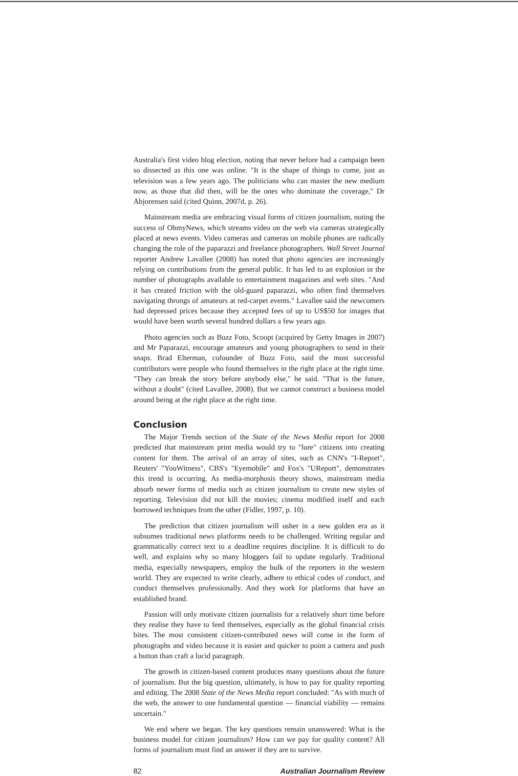Australia's first video blog election, noting that never before had a campaign been so dissected as this one was online. "It is the shape of things to come, just as television was a few years ago. The politicians who can master the new medium now, as those that did then, will be the ones who dominate the coverage," Dr Abjorensen said (cited Quinn, 2007d, p. 26).
Mainstream media are embracing visual forms of citizen journalism, noting the success of OhmyNews, which streams video on the web via cameras strategically placed at news events. Video cameras and cameras on mobile phones are radically changing the role of the paparazzi and freelance photographers. Wall Street Journal reporter Andrew Lavallee (2008) has noted that photo agencies are increasingly relying on contributions from the general public. It has led to an explosion in the number of photographs available to entertainment magazines and web sites. "And it has created friction with the old-guard paparazzi, who often find themselves navigating throngs of amateurs at red-carpet events." Lavallee said the newcomers had depressed prices because they accepted fees of up to US$50 for images that would have been worth several hundred dollars a few years ago.
Photo agencies such as Buzz Foto, Scoopt (acquired by Getty Images in 2007) and Mr Paparazzi, encourage amateurs and young photographers to send in their snaps. Brad Elterman, cofounder of Buzz Foto, said the most successful contributors were people who found themselves in the right place at the right time. "They can break the story before anybody else," he said. "That is the future, without a doubt" (cited Lavallee, 2008). But we cannot construct a business model around being at the right place at the right time.
Conclusion
The Major Trends section of the State of the News Media report for 2008 predicted that mainstream print media would try to "lure" citizens into creating content for them. The arrival of an array of sites, such as CNN's "I-Report", Reuters' "YouWitness", CBS's "Eyemobile" and Fox's "UReport", demonstrates this trend is occurring. As media-morphosis theory shows, mainstream media absorb newer forms of media such as citizen journalism to create new styles of reporting. Television did not kill the movies; cinema modified itself and each borrowed techniques from the other (Fidler, 1997, p. 10).
The prediction that citizen journalism will usher in a new golden era as it subsumes traditional news platforms needs to be challenged. Writing regular and grammatically correct text to a deadline requires discipline. It is difficult to do well, and explains why so many bloggers fail to update regularly. Traditional media, especially newspapers, employ the bulk of the reporters in the western world. They are expected to write clearly, adhere to ethical codes of conduct, and conduct themselves professionally. And they work for platforms that have an established brand.
Passion will only motivate citizen journalists for a relatively short time before they realise they have to feed themselves, especially as the global financial crisis bites. The most consistent citizen-contributed news will come in the form of photographs and video because it is easier and quicker to point a camera and push a button than craft a lucid paragraph.
The growth in citizen-based content produces many questions about the future of journalism. But the big question, ultimately, is how to pay for quality reporting and editing. The 2008 State of the News Media report concluded: "As with much of the web, the answer to one fundamental question — financial viability — remains uncertain."
We end where we began. The key questions remain unanswered: What is the business model for citizen journalism? How can we pay for quality content? All forms of journalism must find an answer if they are to survive.
82 Australian Journalism Review